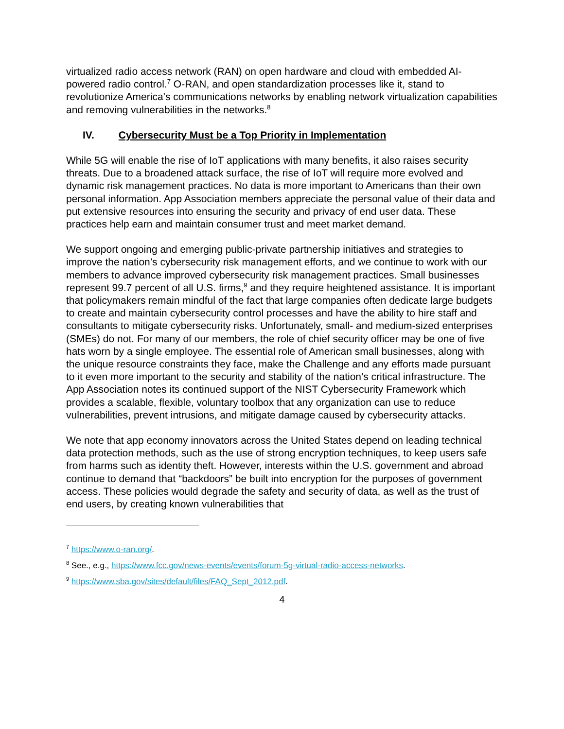virtualized radio access network (RAN) on open hardware and cloud with embedded AI-powered radio control.<sup>7</sup> O-RAN, and open standardization processes like it, stand to revolutionize America’s communications networks by enabling network virtualization capabilities and removing vulnerabilities in the networks.<sup>8</sup>
IV. Cybersecurity Must be a Top Priority in Implementation
While 5G will enable the rise of IoT applications with many benefits, it also raises security threats. Due to a broadened attack surface, the rise of IoT will require more evolved and dynamic risk management practices. No data is more important to Americans than their own personal information. App Association members appreciate the personal value of their data and put extensive resources into ensuring the security and privacy of end user data. These practices help earn and maintain consumer trust and meet market demand.
We support ongoing and emerging public-private partnership initiatives and strategies to improve the nation’s cybersecurity risk management efforts, and we continue to work with our members to advance improved cybersecurity risk management practices. Small businesses represent 99.7 percent of all U.S. firms,<sup>9</sup> and they require heightened assistance. It is important that policymakers remain mindful of the fact that large companies often dedicate large budgets to create and maintain cybersecurity control processes and have the ability to hire staff and consultants to mitigate cybersecurity risks. Unfortunately, small- and medium-sized enterprises (SMEs) do not. For many of our members, the role of chief security officer may be one of five hats worn by a single employee. The essential role of American small businesses, along with the unique resource constraints they face, make the Challenge and any efforts made pursuant to it even more important to the security and stability of the nation’s critical infrastructure. The App Association notes its continued support of the NIST Cybersecurity Framework which provides a scalable, flexible, voluntary toolbox that any organization can use to reduce vulnerabilities, prevent intrusions, and mitigate damage caused by cybersecurity attacks.
We note that app economy innovators across the United States depend on leading technical data protection methods, such as the use of strong encryption techniques, to keep users safe from harms such as identity theft. However, interests within the U.S. government and abroad continue to demand that “backdoors” be built into encryption for the purposes of government access. These policies would degrade the safety and security of data, as well as the trust of end users, by creating known vulnerabilities that
<sup>7</sup> https://www.o-ran.org/.
<sup>8</sup> See., e.g., https://www.fcc.gov/news-events/events/forum-5g-virtual-radio-access-networks.
<sup>9</sup> https://www.sba.gov/sites/default/files/FAQ_Sept_2012.pdf.
4